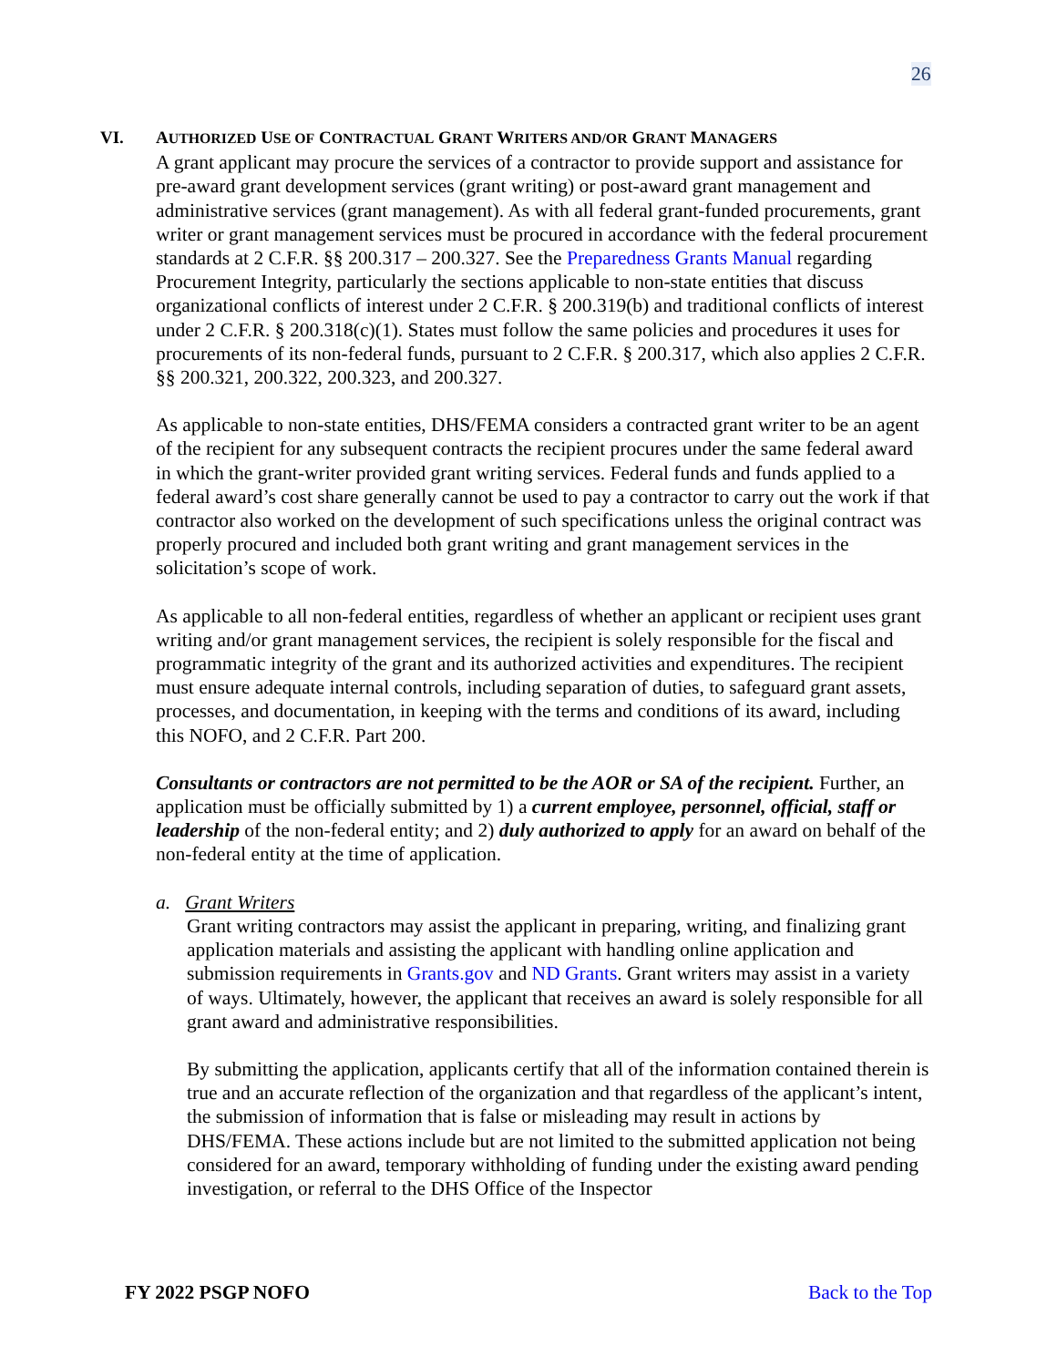26
VI. AUTHORIZED USE OF CONTRACTUAL GRANT WRITERS AND/OR GRANT MANAGERS
A grant applicant may procure the services of a contractor to provide support and assistance for pre-award grant development services (grant writing) or post-award grant management and administrative services (grant management). As with all federal grant-funded procurements, grant writer or grant management services must be procured in accordance with the federal procurement standards at 2 C.F.R. §§ 200.317 – 200.327. See the Preparedness Grants Manual regarding Procurement Integrity, particularly the sections applicable to non-state entities that discuss organizational conflicts of interest under 2 C.F.R. § 200.319(b) and traditional conflicts of interest under 2 C.F.R. § 200.318(c)(1). States must follow the same policies and procedures it uses for procurements of its non-federal funds, pursuant to 2 C.F.R. § 200.317, which also applies 2 C.F.R. §§ 200.321, 200.322, 200.323, and 200.327.
As applicable to non-state entities, DHS/FEMA considers a contracted grant writer to be an agent of the recipient for any subsequent contracts the recipient procures under the same federal award in which the grant-writer provided grant writing services. Federal funds and funds applied to a federal award’s cost share generally cannot be used to pay a contractor to carry out the work if that contractor also worked on the development of such specifications unless the original contract was properly procured and included both grant writing and grant management services in the solicitation’s scope of work.
As applicable to all non-federal entities, regardless of whether an applicant or recipient uses grant writing and/or grant management services, the recipient is solely responsible for the fiscal and programmatic integrity of the grant and its authorized activities and expenditures. The recipient must ensure adequate internal controls, including separation of duties, to safeguard grant assets, processes, and documentation, in keeping with the terms and conditions of its award, including this NOFO, and 2 C.F.R. Part 200.
Consultants or contractors are not permitted to be the AOR or SA of the recipient. Further, an application must be officially submitted by 1) a current employee, personnel, official, staff or leadership of the non-federal entity; and 2) duly authorized to apply for an award on behalf of the non-federal entity at the time of application.
a. Grant Writers
Grant writing contractors may assist the applicant in preparing, writing, and finalizing grant application materials and assisting the applicant with handling online application and submission requirements in Grants.gov and ND Grants. Grant writers may assist in a variety of ways. Ultimately, however, the applicant that receives an award is solely responsible for all grant award and administrative responsibilities.
By submitting the application, applicants certify that all of the information contained therein is true and an accurate reflection of the organization and that regardless of the applicant’s intent, the submission of information that is false or misleading may result in actions by DHS/FEMA. These actions include but are not limited to the submitted application not being considered for an award, temporary withholding of funding under the existing award pending investigation, or referral to the DHS Office of the Inspector
FY 2022 PSGP NOFO Back to the Top